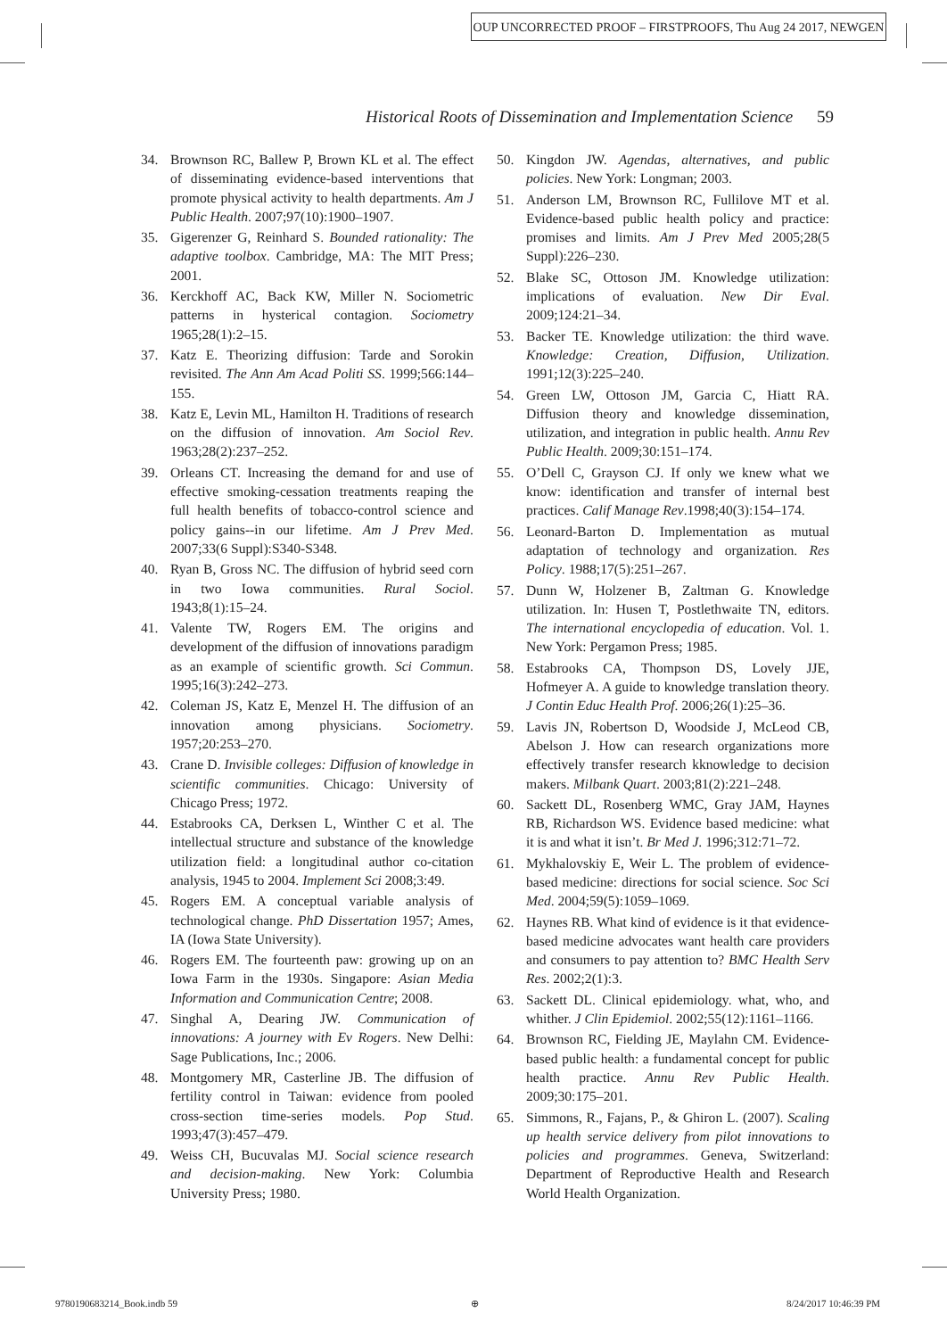OUP UNCORRECTED PROOF – FIRSTPROOFS, Thu Aug 24 2017, NEWGEN
Historical Roots of Dissemination and Implementation Science 59
34. Brownson RC, Ballew P, Brown KL et al. The effect of disseminating evidence-based interventions that promote physical activity to health departments. Am J Public Health. 2007;97(10):1900–1907.
35. Gigerenzer G, Reinhard S. Bounded rationality: The adaptive toolbox. Cambridge, MA: The MIT Press; 2001.
36. Kerckhoff AC, Back KW, Miller N. Sociometric patterns in hysterical contagion. Sociometry 1965;28(1):2–15.
37. Katz E. Theorizing diffusion: Tarde and Sorokin revisited. The Ann Am Acad Politi SS. 1999;566:144–155.
38. Katz E, Levin ML, Hamilton H. Traditions of research on the diffusion of innovation. Am Sociol Rev. 1963;28(2):237–252.
39. Orleans CT. Increasing the demand for and use of effective smoking-cessation treatments reaping the full health benefits of tobacco-control science and policy gains--in our lifetime. Am J Prev Med. 2007;33(6 Suppl):S340-S348.
40. Ryan B, Gross NC. The diffusion of hybrid seed corn in two Iowa communities. Rural Sociol. 1943;8(1):15–24.
41. Valente TW, Rogers EM. The origins and development of the diffusion of innovations paradigm as an example of scientific growth. Sci Commun. 1995;16(3):242–273.
42. Coleman JS, Katz E, Menzel H. The diffusion of an innovation among physicians. Sociometry. 1957;20:253–270.
43. Crane D. Invisible colleges: Diffusion of knowledge in scientific communities. Chicago: University of Chicago Press; 1972.
44. Estabrooks CA, Derksen L, Winther C et al. The intellectual structure and substance of the knowledge utilization field: a longitudinal author co-citation analysis, 1945 to 2004. Implement Sci 2008;3:49.
45. Rogers EM. A conceptual variable analysis of technological change. PhD Dissertation 1957; Ames, IA (Iowa State University).
46. Rogers EM. The fourteenth paw: growing up on an Iowa Farm in the 1930s. Singapore: Asian Media Information and Communication Centre; 2008.
47. Singhal A, Dearing JW. Communication of innovations: A journey with Ev Rogers. New Delhi: Sage Publications, Inc.; 2006.
48. Montgomery MR, Casterline JB. The diffusion of fertility control in Taiwan: evidence from pooled cross-section time-series models. Pop Stud. 1993;47(3):457–479.
49. Weiss CH, Bucuvalas MJ. Social science research and decision-making. New York: Columbia University Press; 1980.
50. Kingdon JW. Agendas, alternatives, and public policies. New York: Longman; 2003.
51. Anderson LM, Brownson RC, Fullilove MT et al. Evidence-based public health policy and practice: promises and limits. Am J Prev Med 2005;28(5 Suppl):226–230.
52. Blake SC, Ottoson JM. Knowledge utilization: implications of evaluation. New Dir Eval. 2009;124:21–34.
53. Backer TE. Knowledge utilization: the third wave. Knowledge: Creation, Diffusion, Utilization. 1991;12(3):225–240.
54. Green LW, Ottoson JM, Garcia C, Hiatt RA. Diffusion theory and knowledge dissemination, utilization, and integration in public health. Annu Rev Public Health. 2009;30:151–174.
55. O’Dell C, Grayson CJ. If only we knew what we know: identification and transfer of internal best practices. Calif Manage Rev.1998;40(3):154–174.
56. Leonard-Barton D. Implementation as mutual adaptation of technology and organization. Res Policy. 1988;17(5):251–267.
57. Dunn W, Holzener B, Zaltman G. Knowledge utilization. In: Husen T, Postlethwaite TN, editors. The international encyclopedia of education. Vol. 1. New York: Pergamon Press; 1985.
58. Estabrooks CA, Thompson DS, Lovely JJE, Hofmeyer A. A guide to knowledge translation theory. J Contin Educ Health Prof. 2006;26(1):25–36.
59. Lavis JN, Robertson D, Woodside J, McLeod CB, Abelson J. How can research organizations more effectively transfer research kknowledge to decision makers. Milbank Quart. 2003;81(2):221–248.
60. Sackett DL, Rosenberg WMC, Gray JAM, Haynes RB, Richardson WS. Evidence based medicine: what it is and what it isn’t. Br Med J. 1996;312:71–72.
61. Mykhalovskiy E, Weir L. The problem of evidence-based medicine: directions for social science. Soc Sci Med. 2004;59(5):1059–1069.
62. Haynes RB. What kind of evidence is it that evidence-based medicine advocates want health care providers and consumers to pay attention to? BMC Health Serv Res. 2002;2(1):3.
63. Sackett DL. Clinical epidemiology. what, who, and whither. J Clin Epidemiol. 2002;55(12):1161–1166.
64. Brownson RC, Fielding JE, Maylahn CM. Evidence-based public health: a fundamental concept for public health practice. Annu Rev Public Health. 2009;30:175–201.
65. Simmons, R., Fajans, P., & Ghiron L. (2007). Scaling up health service delivery from pilot innovations to policies and programmes. Geneva, Switzerland: Department of Reproductive Health and Research World Health Organization.
9780190683214_Book.indb 59 ⊕ 8/24/2017 10:46:39 PM